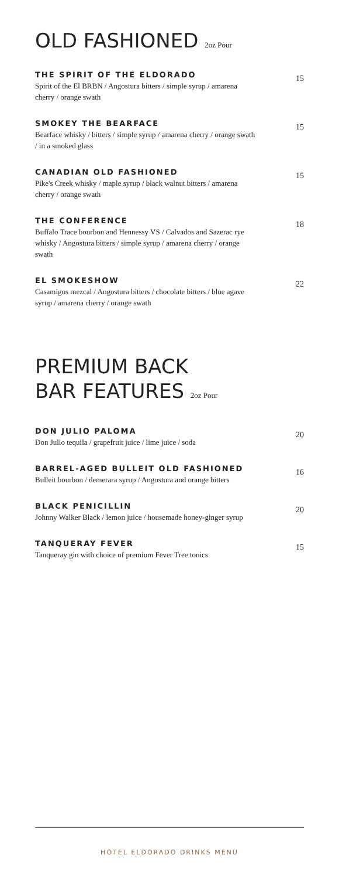OLD FASHIONED 2oz Pour
THE SPIRIT OF THE ELDORADO
Spirit of the El BRBN / Angostura bitters / simple syrup / amarena cherry / orange swath
15
SMOKEY THE BEARFACE
Bearface whisky / bitters / simple syrup / amarena cherry / orange swath / in a smoked glass
15
CANADIAN OLD FASHIONED
Pike's Creek whisky / maple syrup / black walnut bitters / amarena cherry / orange swath
15
THE CONFERENCE
Buffalo Trace bourbon and Hennessy VS / Calvados and Sazerac rye whisky / Angostura bitters / simple syrup / amarena cherry / orange swath
18
EL SMOKESHOW
Casamigos mezcal / Angostura bitters / chocolate bitters / blue agave syrup / amarena cherry / orange swath
22
PREMIUM BACK
BAR FEATURES 2oz Pour
DON JULIO PALOMA
Don Julio tequila / grapefruit juice / lime juice / soda
20
BARREL-AGED BULLEIT OLD FASHIONED
Bulleit bourbon / demerara syrup / Angostura and orange bitters
16
BLACK PENICILLIN
Johnny Walker Black / lemon juice / housemade honey-ginger syrup
20
TANQUERAY FEVER
Tanqueray gin with choice of premium Fever Tree tonics
15
HOTEL ELDORADO DRINKS MENU